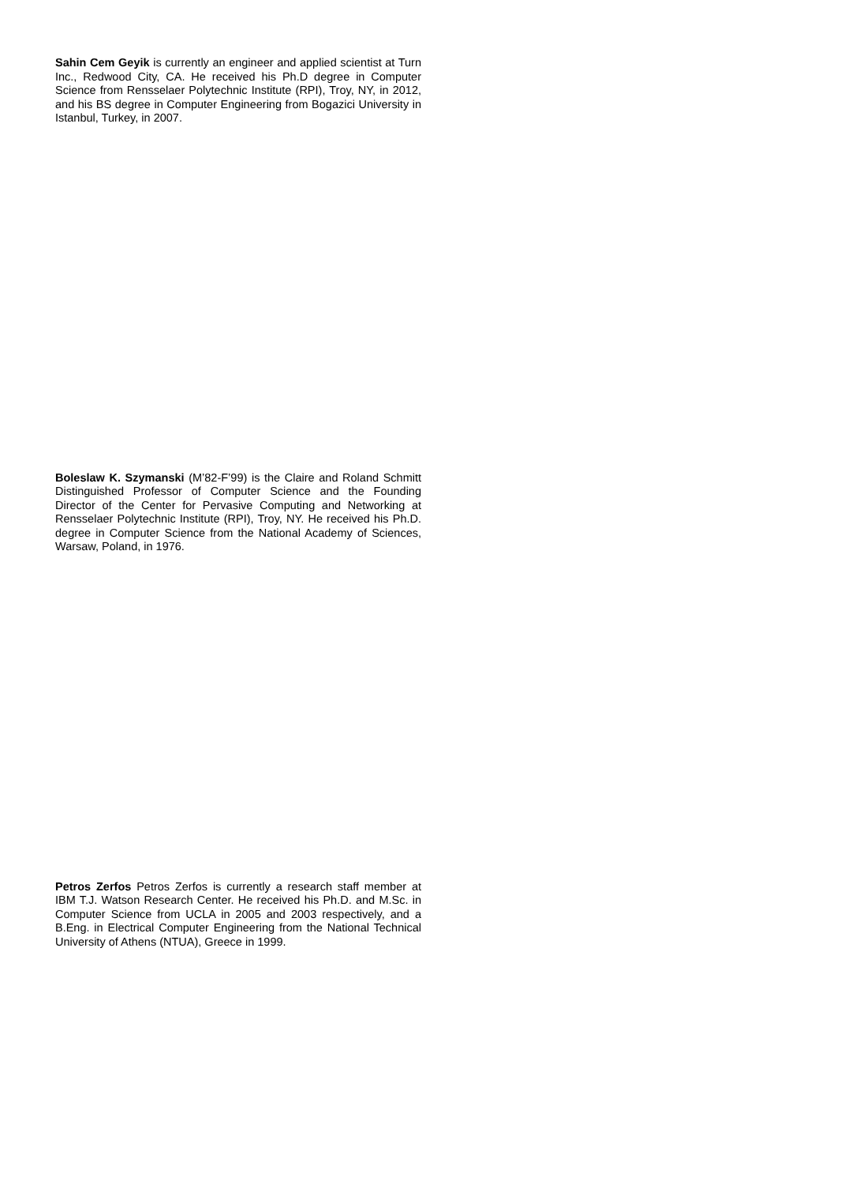Sahin Cem Geyik is currently an engineer and applied scientist at Turn Inc., Redwood City, CA. He received his Ph.D degree in Computer Science from Rensselaer Polytechnic Institute (RPI), Troy, NY, in 2012, and his BS degree in Computer Engineering from Bogazici University in Istanbul, Turkey, in 2007.
Boleslaw K. Szymanski (M’82-F’99) is the Claire and Roland Schmitt Distinguished Professor of Computer Science and the Founding Director of the Center for Pervasive Computing and Networking at Rensselaer Polytechnic Institute (RPI), Troy, NY. He received his Ph.D. degree in Computer Science from the National Academy of Sciences, Warsaw, Poland, in 1976.
Petros Zerfos Petros Zerfos is currently a research staff member at IBM T.J. Watson Research Center. He received his Ph.D. and M.Sc. in Computer Science from UCLA in 2005 and 2003 respectively, and a B.Eng. in Electrical Computer Engineering from the National Technical University of Athens (NTUA), Greece in 1999.